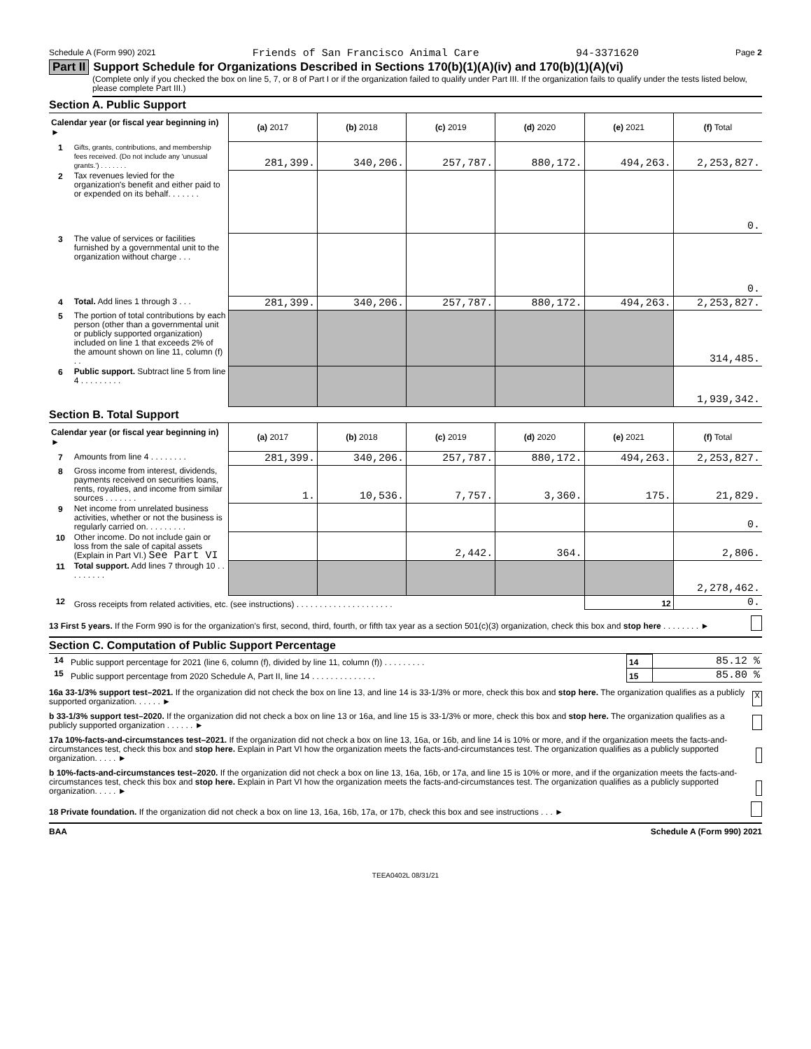Schedule A (Form 990) 2021 Friends of San Francisco Animal Care 94-3371620 Page 2
Part II Support Schedule for Organizations Described in Sections 170(b)(1)(A)(iv) and 170(b)(1)(A)(vi)
(Complete only if you checked the box on line 5, 7, or 8 of Part I or if the organization failed to qualify under Part III. If the organization fails to qualify under the tests listed below, please complete Part III.)
Section A. Public Support
| Calendar year (or fiscal year beginning in) ► | | (a) 2017 | (b) 2018 | (c) 2019 | (d) 2020 | (e) 2021 | (f) Total |
| 1 | Gifts, grants, contributions, and membership fees received. (Do not include any 'unusual grants.') . . . . . . . | 281,399. | 340,206. | 257,787. | 880,172. | 494,263. | 2,253,827. |
| 2 | Tax revenues levied for the organization's benefit and either paid to or expended on its behalf. . . . . . . | | | | | | 0. |
| 3 | The value of services or facilities furnished by a governmental unit to the organization without charge . . . | | | | | | 0. |
| 4 | Total. Add lines 1 through 3 . . . | 281,399. | 340,206. | 257,787. | 880,172. | 494,263. | 2,253,827. |
| 5 | The portion of total contributions by each person (other than a governmental unit or publicly supported organization) included on line 1 that exceeds 2% of the amount shown on line 11, column (f) . . | | | | | | 314,485. |
| 6 | Public support. Subtract line 5 from line 4 . . . . . . . . . | | | | | | 1,939,342. |
Section B. Total Support
| Calendar year (or fiscal year beginning in) ► | | (a) 2017 | (b) 2018 | (c) 2019 | (d) 2020 | (e) 2021 | (f) Total |
| 7 | Amounts from line 4 . . . . . . . . | 281,399. | 340,206. | 257,787. | 880,172. | 494,263. | 2,253,827. |
| 8 | Gross income from interest, dividends, payments received on securities loans, rents, royalties, and income from similar sources . . . . . . . | 1. | 10,536. | 7,757. | 3,360. | 175. | 21,829. |
| 9 | Net income from unrelated business activities, whether or not the business is regularly carried on. . . . . . . . . | | | | | | 0. |
| 10 | Other income. Do not include gain or loss from the sale of capital assets (Explain in Part VI.) See Part VI | | | 2,442. | 364. | | 2,806. |
| 11 | Total support. Add lines 7 through 10 . . . . . . . . . | | | | | | 2,278,462. |
| 12 | Gross receipts from related activities, etc. (see instructions) . . . . . . . . . . . . . . . . . . . . . | | | | | 12 | 0. |
13 First 5 years. If the Form 990 is for the organization's first, second, third, fourth, or fifth tax year as a section 501(c)(3) organization, check this box and stop here . . . . . . . . ►
Section C. Computation of Public Support Percentage
| 14 | Public support percentage for 2021 (line 6, column (f), divided by line 11, column (f)) . . . . . . . . . | 14 | 85.12 % |
| 15 | Public support percentage from 2020 Schedule A, Part II, line 14 . . . . . . . . . . . . . . | 15 | 85.80 % |
16a 33-1/3% support test–2021. If the organization did not check the box on line 13, and line 14 is 33-1/3% or more, check this box and stop here. The organization qualifies as a publicly supported organization. . . . . . ► X
b 33-1/3% support test–2020. If the organization did not check a box on line 13 or 16a, and line 15 is 33-1/3% or more, check this box and stop here. The organization qualifies as a publicly supported organization . . . . . . ►
17a 10%-facts-and-circumstances test–2021. If the organization did not check a box on line 13, 16a, or 16b, and line 14 is 10% or more, and if the organization meets the facts-and-circumstances test, check this box and stop here. Explain in Part VI how the organization meets the facts-and-circumstances test. The organization qualifies as a publicly supported organization. . . . . ►
b 10%-facts-and-circumstances test–2020. If the organization did not check a box on line 13, 16a, 16b, or 17a, and line 15 is 10% or more, and if the organization meets the facts-and-circumstances test, check this box and stop here. Explain in Part VI how the organization meets the facts-and-circumstances test. The organization qualifies as a publicly supported organization. . . . . ►
18 Private foundation. If the organization did not check a box on line 13, 16a, 16b, 17a, or 17b, check this box and see instructions . . . ►
BAA Schedule A (Form 990) 2021
TEEA0402L 08/31/21